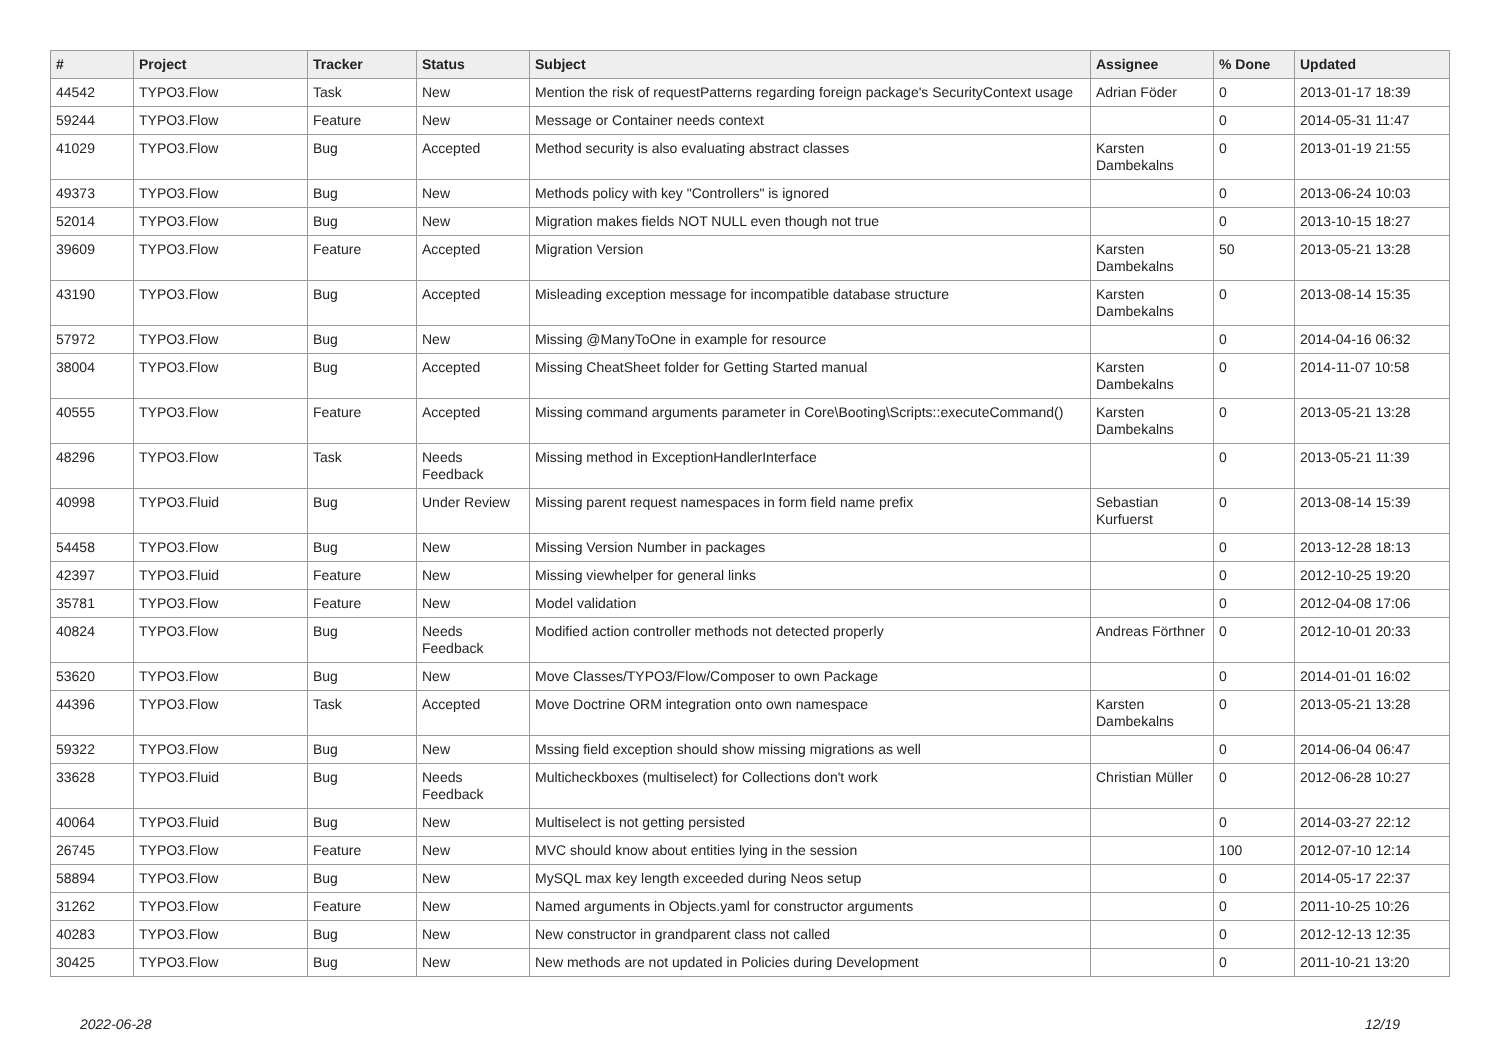| # | Project | Tracker | Status | Subject | Assignee | % Done | Updated |
| --- | --- | --- | --- | --- | --- | --- | --- |
| 44542 | TYPO3.Flow | Task | New | Mention the risk of requestPatterns regarding foreign package's SecurityContext usage | Adrian Föder | 0 | 2013-01-17 18:39 |
| 59244 | TYPO3.Flow | Feature | New | Message or Container needs context | | 0 | 2014-05-31 11:47 |
| 41029 | TYPO3.Flow | Bug | Accepted | Method security is also evaluating abstract classes | Karsten Dambekalns | 0 | 2013-01-19 21:55 |
| 49373 | TYPO3.Flow | Bug | New | Methods policy with key "Controllers" is ignored | | 0 | 2013-06-24 10:03 |
| 52014 | TYPO3.Flow | Bug | New | Migration makes fields NOT NULL even though not true | | 0 | 2013-10-15 18:27 |
| 39609 | TYPO3.Flow | Feature | Accepted | Migration Version | Karsten Dambekalns | 50 | 2013-05-21 13:28 |
| 43190 | TYPO3.Flow | Bug | Accepted | Misleading exception message for incompatible database structure | Karsten Dambekalns | 0 | 2013-08-14 15:35 |
| 57972 | TYPO3.Flow | Bug | New | Missing @ManyToOne in example for resource | | 0 | 2014-04-16 06:32 |
| 38004 | TYPO3.Flow | Bug | Accepted | Missing CheatSheet folder for Getting Started manual | Karsten Dambekalns | 0 | 2014-11-07 10:58 |
| 40555 | TYPO3.Flow | Feature | Accepted | Missing command arguments parameter in Core\Booting\Scripts::executeCommand() | Karsten Dambekalns | 0 | 2013-05-21 13:28 |
| 48296 | TYPO3.Flow | Task | Needs Feedback | Missing method in ExceptionHandlerInterface | | 0 | 2013-05-21 11:39 |
| 40998 | TYPO3.Fluid | Bug | Under Review | Missing parent request namespaces in form field name prefix | Sebastian Kurfuerst | 0 | 2013-08-14 15:39 |
| 54458 | TYPO3.Flow | Bug | New | Missing Version Number in packages | | 0 | 2013-12-28 18:13 |
| 42397 | TYPO3.Fluid | Feature | New | Missing viewhelper for general links | | 0 | 2012-10-25 19:20 |
| 35781 | TYPO3.Flow | Feature | New | Model validation | | 0 | 2012-04-08 17:06 |
| 40824 | TYPO3.Flow | Bug | Needs Feedback | Modified action controller methods not detected properly | Andreas Förthner | 0 | 2012-10-01 20:33 |
| 53620 | TYPO3.Flow | Bug | New | Move Classes/TYPO3/Flow/Composer to own Package | | 0 | 2014-01-01 16:02 |
| 44396 | TYPO3.Flow | Task | Accepted | Move Doctrine ORM integration onto own namespace | Karsten Dambekalns | 0 | 2013-05-21 13:28 |
| 59322 | TYPO3.Flow | Bug | New | Mssing field exception should show missing migrations as well | | 0 | 2014-06-04 06:47 |
| 33628 | TYPO3.Fluid | Bug | Needs Feedback | Multicheckboxes (multiselect) for Collections don't work | Christian Müller | 0 | 2012-06-28 10:27 |
| 40064 | TYPO3.Fluid | Bug | New | Multiselect is not getting persisted | | 0 | 2014-03-27 22:12 |
| 26745 | TYPO3.Flow | Feature | New | MVC should know about entities lying in the session | | 100 | 2012-07-10 12:14 |
| 58894 | TYPO3.Flow | Bug | New | MySQL max key length exceeded during Neos setup | | 0 | 2014-05-17 22:37 |
| 31262 | TYPO3.Flow | Feature | New | Named arguments in Objects.yaml for constructor arguments | | 0 | 2011-10-25 10:26 |
| 40283 | TYPO3.Flow | Bug | New | New constructor in grandparent class not called | | 0 | 2012-12-13 12:35 |
| 30425 | TYPO3.Flow | Bug | New | New methods are not updated in Policies during Development | | 0 | 2011-10-21 13:20 |
2022-06-28 12/19